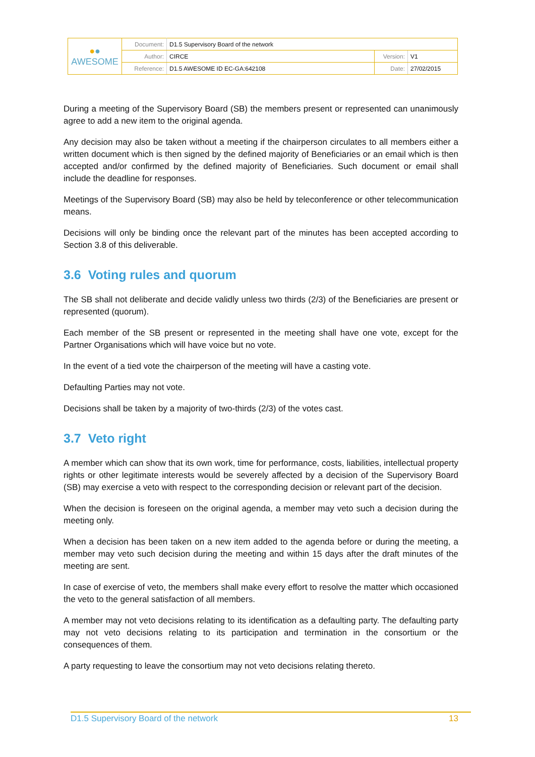| ● ● AWESOME | Document: | D1.5 Supervisory Board of the network | | |
| | Author: | CIRCE | Version: | V1 |
| | Reference: | D1.5 AWESOME ID EC-GA:642108 | Date: | 27/02/2015 |
During a meeting of the Supervisory Board (SB) the members present or represented can unanimously agree to add a new item to the original agenda.
Any decision may also be taken without a meeting if the chairperson circulates to all members either a written document which is then signed by the defined majority of Beneficiaries or an email which is then accepted and/or confirmed by the defined majority of Beneficiaries. Such document or email shall include the deadline for responses.
Meetings of the Supervisory Board (SB) may also be held by teleconference or other telecommunication means.
Decisions will only be binding once the relevant part of the minutes has been accepted according to Section 3.8 of this deliverable.
3.6 Voting rules and quorum
The SB shall not deliberate and decide validly unless two thirds (2/3) of the Beneficiaries are present or represented (quorum).
Each member of the SB present or represented in the meeting shall have one vote, except for the Partner Organisations which will have voice but no vote.
In the event of a tied vote the chairperson of the meeting will have a casting vote.
Defaulting Parties may not vote.
Decisions shall be taken by a majority of two-thirds (2/3) of the votes cast.
3.7 Veto right
A member which can show that its own work, time for performance, costs, liabilities, intellectual property rights or other legitimate interests would be severely affected by a decision of the Supervisory Board (SB) may exercise a veto with respect to the corresponding decision or relevant part of the decision.
When the decision is foreseen on the original agenda, a member may veto such a decision during the meeting only.
When a decision has been taken on a new item added to the agenda before or during the meeting, a member may veto such decision during the meeting and within 15 days after the draft minutes of the meeting are sent.
In case of exercise of veto, the members shall make every effort to resolve the matter which occasioned the veto to the general satisfaction of all members.
A member may not veto decisions relating to its identification as a defaulting party. The defaulting party may not veto decisions relating to its participation and termination in the consortium or the consequences of them.
A party requesting to leave the consortium may not veto decisions relating thereto.
D1.5 Supervisory Board of the network 13